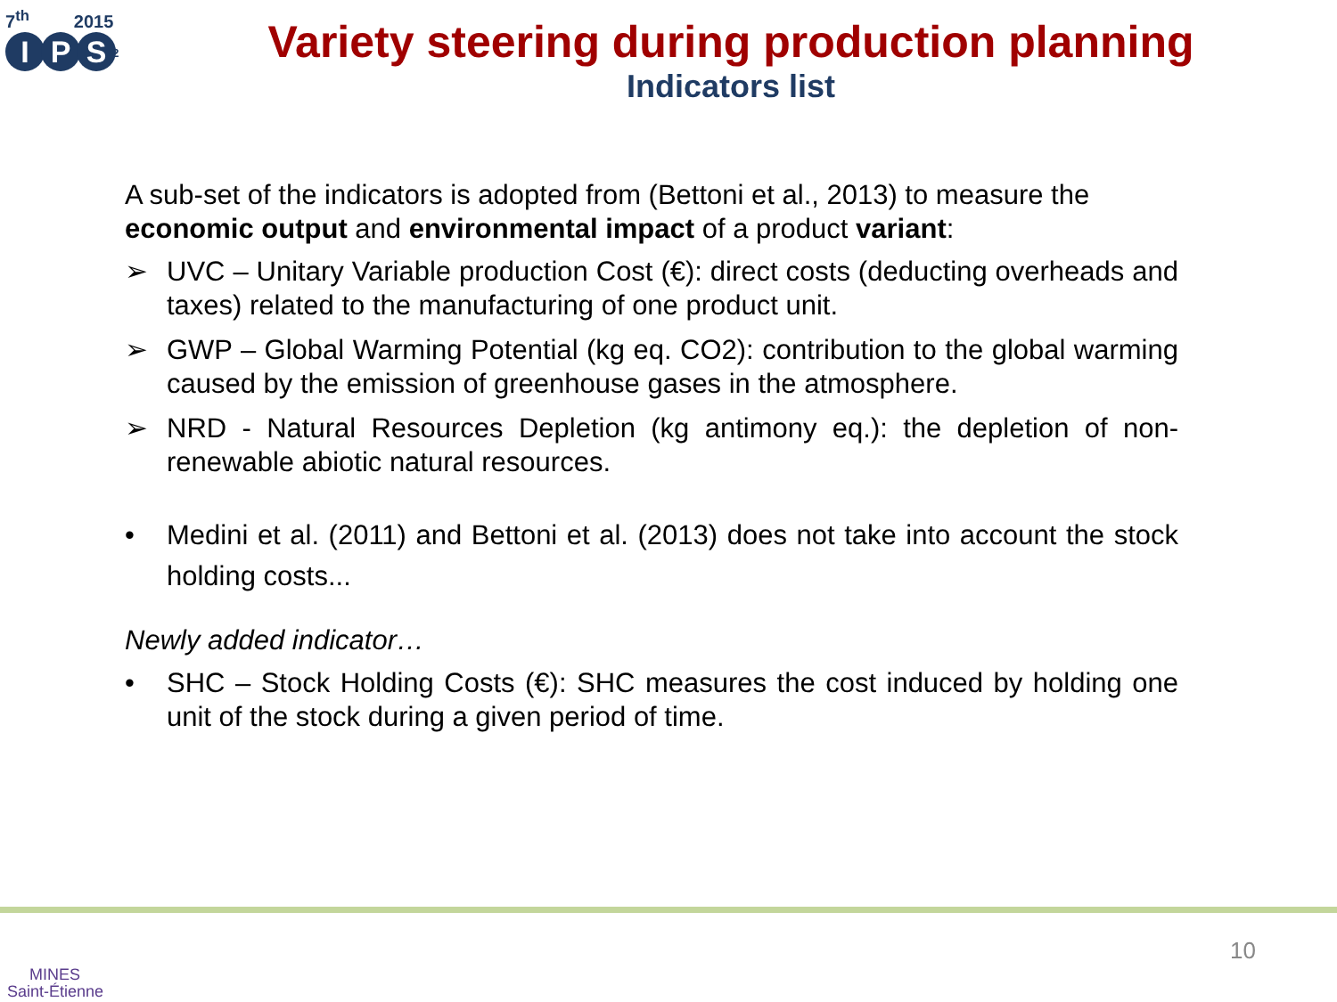7<sup>th</sup> 2015
I P S<sup>2</sup>
Variety steering during production planning
Indicators list
A sub-set of the indicators is adopted from (Bettoni et al., 2013) to measure the economic output and environmental impact of a product variant:
➢ UVC – Unitary Variable production Cost (€): direct costs (deducting overheads and taxes) related to the manufacturing of one product unit.
➢ GWP – Global Warming Potential (kg eq. CO2): contribution to the global warming caused by the emission of greenhouse gases in the atmosphere.
➢ NRD - Natural Resources Depletion (kg antimony eq.): the depletion of non-renewable abiotic natural resources.
• Medini et al. (2011) and Bettoni et al. (2013) does not take into account the stock holding costs...
Newly added indicator…
• SHC – Stock Holding Costs (€): SHC measures the cost induced by holding one unit of the stock during a given period of time.
MINES
Saint-Étienne
10